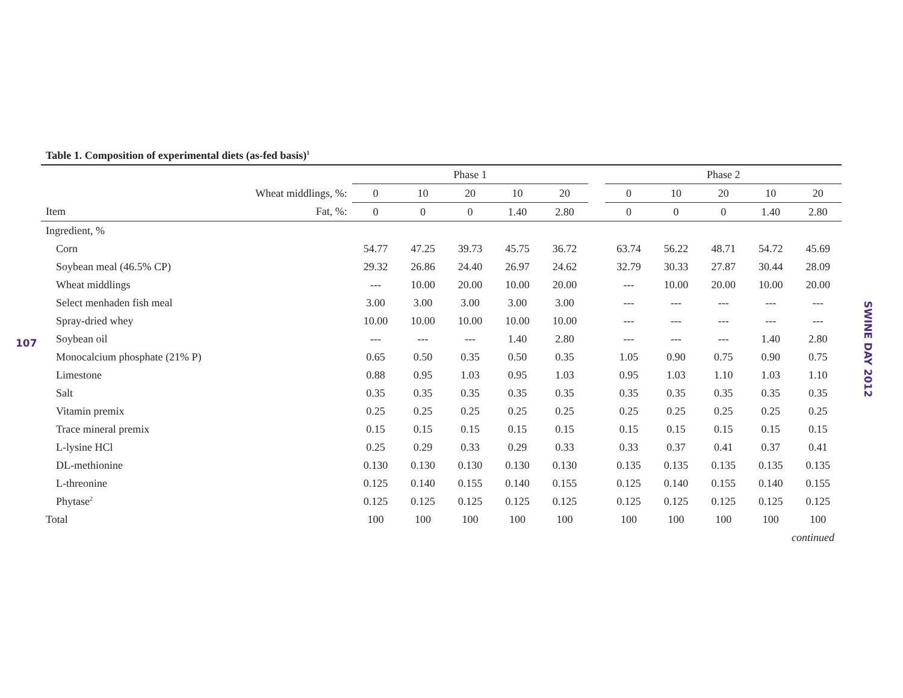107
SWINE DAY 2012
Table 1. Composition of experimental diets (as-fed basis)<sup>1</sup>
| | | Phase 1 | | | | | | Phase 2 | | | | |
| --- | --- | --- | --- | --- | --- | --- | --- | --- | --- | --- | --- | --- |
| Wheat middlings, %: | | 0 | 10 | 20 | 10 | 20 | | 0 | 10 | 20 | 10 | 20 |
| Item | Fat, %: | 0 | 0 | 0 | 1.40 | 2.80 | | 0 | 0 | 0 | 1.40 | 2.80 |
| Ingredient, % | | | | | | | | | | | | |
| Corn | | 54.77 | 47.25 | 39.73 | 45.75 | 36.72 | | 63.74 | 56.22 | 48.71 | 54.72 | 45.69 |
| Soybean meal (46.5% CP) | | 29.32 | 26.86 | 24.40 | 26.97 | 24.62 | | 32.79 | 30.33 | 27.87 | 30.44 | 28.09 |
| Wheat middlings | | --- | 10.00 | 20.00 | 10.00 | 20.00 | | --- | 10.00 | 20.00 | 10.00 | 20.00 |
| Select menhaden fish meal | | 3.00 | 3.00 | 3.00 | 3.00 | 3.00 | | --- | --- | --- | --- | --- |
| Spray-dried whey | | 10.00 | 10.00 | 10.00 | 10.00 | 10.00 | | --- | --- | --- | --- | --- |
| Soybean oil | | --- | --- | --- | 1.40 | 2.80 | | --- | --- | --- | 1.40 | 2.80 |
| Monocalcium phosphate (21% P) | | 0.65 | 0.50 | 0.35 | 0.50 | 0.35 | | 1.05 | 0.90 | 0.75 | 0.90 | 0.75 |
| Limestone | | 0.88 | 0.95 | 1.03 | 0.95 | 1.03 | | 0.95 | 1.03 | 1.10 | 1.03 | 1.10 |
| Salt | | 0.35 | 0.35 | 0.35 | 0.35 | 0.35 | | 0.35 | 0.35 | 0.35 | 0.35 | 0.35 |
| Vitamin premix | | 0.25 | 0.25 | 0.25 | 0.25 | 0.25 | | 0.25 | 0.25 | 0.25 | 0.25 | 0.25 |
| Trace mineral premix | | 0.15 | 0.15 | 0.15 | 0.15 | 0.15 | | 0.15 | 0.15 | 0.15 | 0.15 | 0.15 |
| L-lysine HCl | | 0.25 | 0.29 | 0.33 | 0.29 | 0.33 | | 0.33 | 0.37 | 0.41 | 0.37 | 0.41 |
| DL-methionine | | 0.130 | 0.130 | 0.130 | 0.130 | 0.130 | | 0.135 | 0.135 | 0.135 | 0.135 | 0.135 |
| L-threonine | | 0.125 | 0.140 | 0.155 | 0.140 | 0.155 | | 0.125 | 0.140 | 0.155 | 0.140 | 0.155 |
| Phytase<sup>2</sup> | | 0.125 | 0.125 | 0.125 | 0.125 | 0.125 | | 0.125 | 0.125 | 0.125 | 0.125 | 0.125 |
| Total | | 100 | 100 | 100 | 100 | 100 | | 100 | 100 | 100 | 100 | 100 |
| continued | | | | | | | | | | | | |